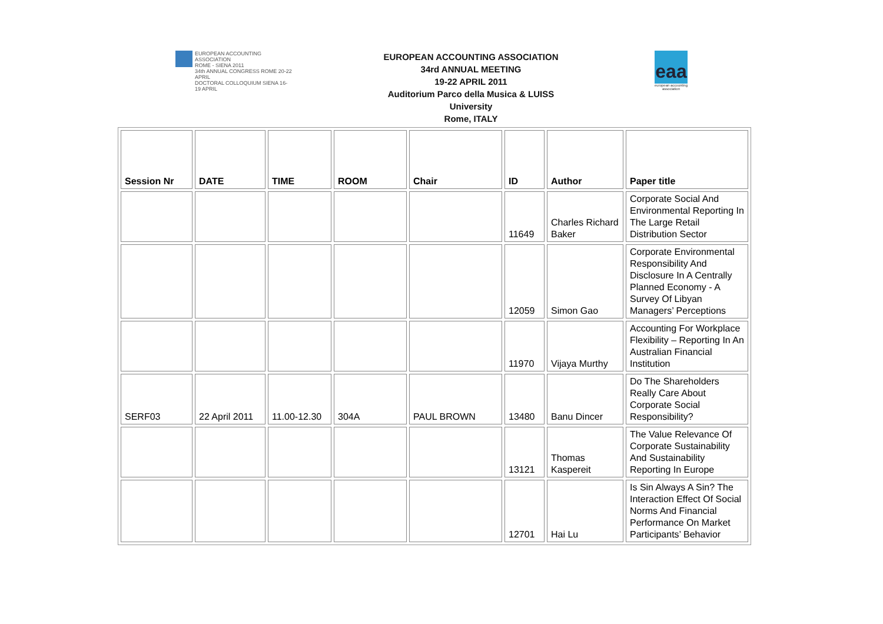EUROPEAN ACCOUNTING ASSOCIATION
ROME - SIENA 2011
34th ANNUAL CONGRESS ROME 20-22 APRIL
DOCTORAL COLLOQUIUM SIENA 16-19 APRIL
EUROPEAN ACCOUNTING ASSOCIATION
34rd ANNUAL MEETING
19-22 APRIL 2011
Auditorium Parco della Musica & LUISS
University
Rome, ITALY
eaa
european accounting association
| Session Nr | DATE | TIME | ROOM | Chair | ID | Author | Paper title |
| --- | --- | --- | --- | --- | --- | --- | --- |
| | | | | | 11649 | Charles Richard Baker | Corporate Social And Environmental Reporting In The Large Retail Distribution Sector |
| | | | | | 12059 | Simon Gao | Corporate Environmental Responsibility And Disclosure In A Centrally Planned Economy - A Survey Of Libyan Managers’ Perceptions |
| | | | | | 11970 | Vijaya Murthy | Accounting For Workplace Flexibility – Reporting In An Australian Financial Institution |
| SERF03 | 22 April 2011 | 11.00-12.30 | 304A | PAUL BROWN | 13480 | Banu Dincer | Do The Shareholders Really Care About Corporate Social Responsibility? |
| | | | | | 13121 | Thomas Kaspereit | The Value Relevance Of Corporate Sustainability And Sustainability Reporting In Europe |
| | | | | | 12701 | Hai Lu | Is Sin Always A Sin? The Interaction Effect Of Social Norms And Financial Performance On Market Participants’ Behavior |